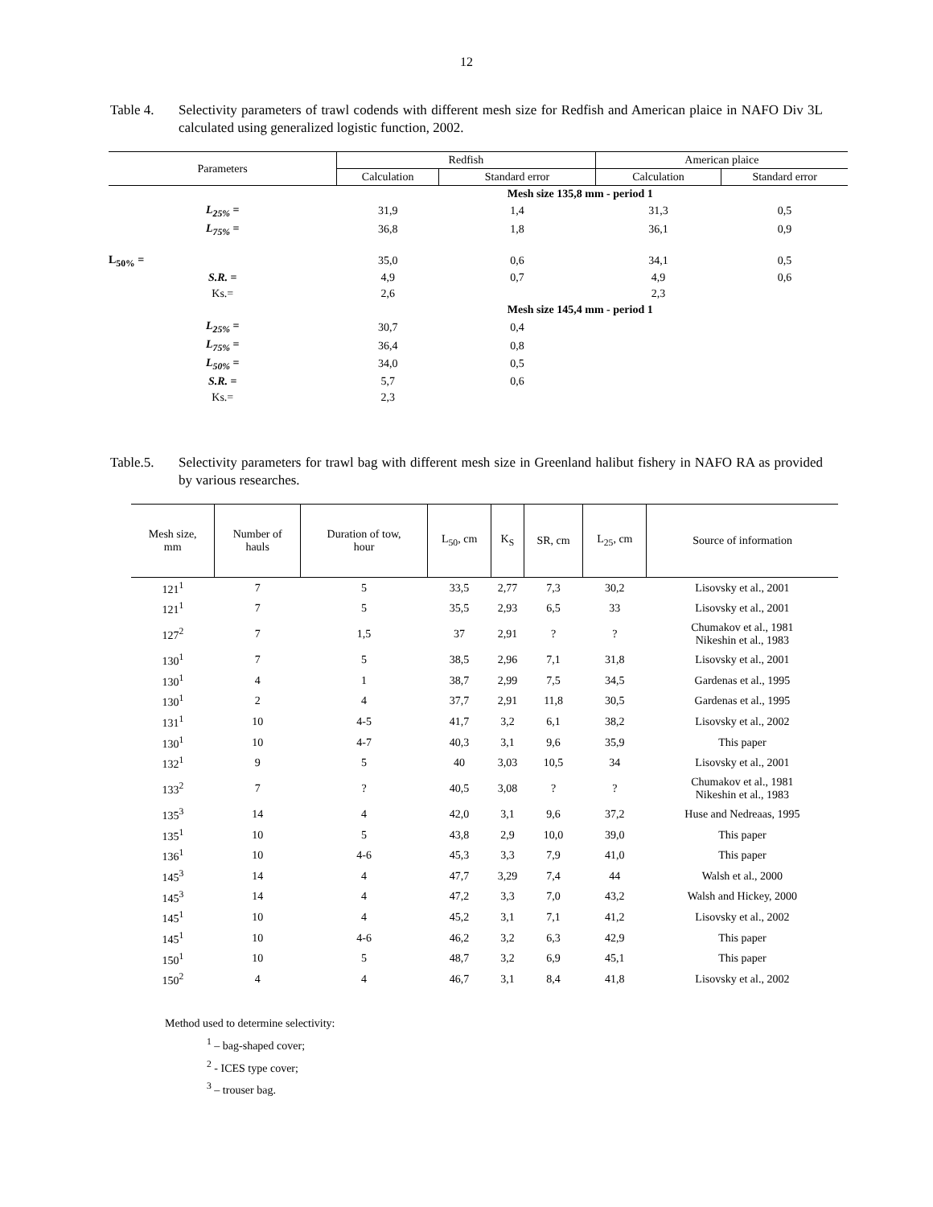12
Table 4. Selectivity parameters of trawl codends with different mesh size for Redfish and American plaice in NAFO Div 3L calculated using generalized logistic function, 2002.
| Parameters | Redfish | | American plaice | |
| --- | --- | --- | --- | --- |
| | Calculation | Standard error | Calculation | Standard error |
| | | Mesh size 135,8 mm - period 1 | | |
| L<sub>25%</sub> = | 31,9 | 1,4 | 31,3 | 0,5 |
| L<sub>75%</sub> = | 36,8 | 1,8 | 36,1 | 0,9 |
| L<sub>50%</sub> = | 35,0 | 0,6 | 34,1 | 0,5 |
| S.R. = | 4,9 | 0,7 | 4,9 | 0,6 |
| Ks.= | 2,6 | | 2,3 | |
| | | Mesh size 145,4 mm - period 1 | | |
| L<sub>25%</sub> = | 30,7 | 0,4 | | |
| L<sub>75%</sub> = | 36,4 | 0,8 | | |
| L<sub>50%</sub> = | 34,0 | 0,5 | | |
| S.R. = | 5,7 | 0,6 | | |
| Ks.= | 2,3 | | | |
Table.5. Selectivity parameters for trawl bag with different mesh size in Greenland halibut fishery in NAFO RA as provided by various researches.
| Mesh size, mm | Number of hauls | Duration of tow, hour | L<sub>50</sub>, cm | K<sub>S</sub> | SR, cm | L<sub>25</sub>, cm | Source of information |
| --- | --- | --- | --- | --- | --- | --- | --- |
| 121<sup>1</sup> | 7 | 5 | 33,5 | 2,77 | 7,3 | 30,2 | Lisovsky et al., 2001 |
| 121<sup>1</sup> | 7 | 5 | 35,5 | 2,93 | 6,5 | 33 | Lisovsky et al., 2001 |
| 127<sup>2</sup> | 7 | 1,5 | 37 | 2,91 | ? | ? | Chumakov et al., 1981 Nikeshin et al., 1983 |
| 130<sup>1</sup> | 7 | 5 | 38,5 | 2,96 | 7,1 | 31,8 | Lisovsky et al., 2001 |
| 130<sup>1</sup> | 4 | 1 | 38,7 | 2,99 | 7,5 | 34,5 | Gardenas et al., 1995 |
| 130<sup>1</sup> | 2 | 4 | 37,7 | 2,91 | 11,8 | 30,5 | Gardenas et al., 1995 |
| 131<sup>1</sup> | 10 | 4-5 | 41,7 | 3,2 | 6,1 | 38,2 | Lisovsky et al., 2002 |
| 130<sup>1</sup> | 10 | 4-7 | 40,3 | 3,1 | 9,6 | 35,9 | This paper |
| 132<sup>1</sup> | 9 | 5 | 40 | 3,03 | 10,5 | 34 | Lisovsky et al., 2001 |
| 133<sup>2</sup> | 7 | ? | 40,5 | 3,08 | ? | ? | Chumakov et al., 1981 Nikeshin et al., 1983 |
| 135<sup>3</sup> | 14 | 4 | 42,0 | 3,1 | 9,6 | 37,2 | Huse and Nedreaas, 1995 |
| 135<sup>1</sup> | 10 | 5 | 43,8 | 2,9 | 10,0 | 39,0 | This paper |
| 136<sup>1</sup> | 10 | 4-6 | 45,3 | 3,3 | 7,9 | 41,0 | This paper |
| 145<sup>3</sup> | 14 | 4 | 47,7 | 3,29 | 7,4 | 44 | Walsh et al., 2000 |
| 145<sup>3</sup> | 14 | 4 | 47,2 | 3,3 | 7,0 | 43,2 | Walsh and Hickey, 2000 |
| 145<sup>1</sup> | 10 | 4 | 45,2 | 3,1 | 7,1 | 41,2 | Lisovsky et al., 2002 |
| 145<sup>1</sup> | 10 | 4-6 | 46,2 | 3,2 | 6,3 | 42,9 | This paper |
| 150<sup>1</sup> | 10 | 5 | 48,7 | 3,2 | 6,9 | 45,1 | This paper |
| 150<sup>2</sup> | 4 | 4 | 46,7 | 3,1 | 8,4 | 41,8 | Lisovsky et al., 2002 |
Method used to determine selectivity:
<sup>1</sup> – bag-shaped cover;
<sup>2</sup> - ICES type cover;
<sup>3</sup> – trouser bag.